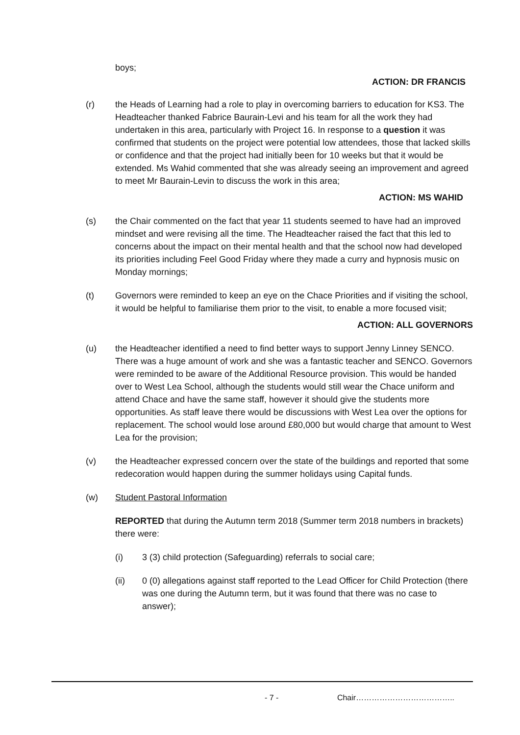boys;
ACTION: DR FRANCIS
(r) the Heads of Learning had a role to play in overcoming barriers to education for KS3. The Headteacher thanked Fabrice Baurain-Levi and his team for all the work they had undertaken in this area, particularly with Project 16. In response to a question it was confirmed that students on the project were potential low attendees, those that lacked skills or confidence and that the project had initially been for 10 weeks but that it would be extended. Ms Wahid commented that she was already seeing an improvement and agreed to meet Mr Baurain-Levin to discuss the work in this area;
ACTION: MS WAHID
(s) the Chair commented on the fact that year 11 students seemed to have had an improved mindset and were revising all the time. The Headteacher raised the fact that this led to concerns about the impact on their mental health and that the school now had developed its priorities including Feel Good Friday where they made a curry and hypnosis music on Monday mornings;
(t) Governors were reminded to keep an eye on the Chace Priorities and if visiting the school, it would be helpful to familiarise them prior to the visit, to enable a more focused visit;
ACTION: ALL GOVERNORS
(u) the Headteacher identified a need to find better ways to support Jenny Linney SENCO. There was a huge amount of work and she was a fantastic teacher and SENCO. Governors were reminded to be aware of the Additional Resource provision. This would be handed over to West Lea School, although the students would still wear the Chace uniform and attend Chace and have the same staff, however it should give the students more opportunities. As staff leave there would be discussions with West Lea over the options for replacement. The school would lose around £80,000 but would charge that amount to West Lea for the provision;
(v) the Headteacher expressed concern over the state of the buildings and reported that some redecoration would happen during the summer holidays using Capital funds.
(w) Student Pastoral Information
REPORTED that during the Autumn term 2018 (Summer term 2018 numbers in brackets) there were:
(i) 3 (3) child protection (Safeguarding) referrals to social care;
(ii) 0 (0) allegations against staff reported to the Lead Officer for Child Protection (there was one during the Autumn term, but it was found that there was no case to answer);
- 7 - Chair………………………………..